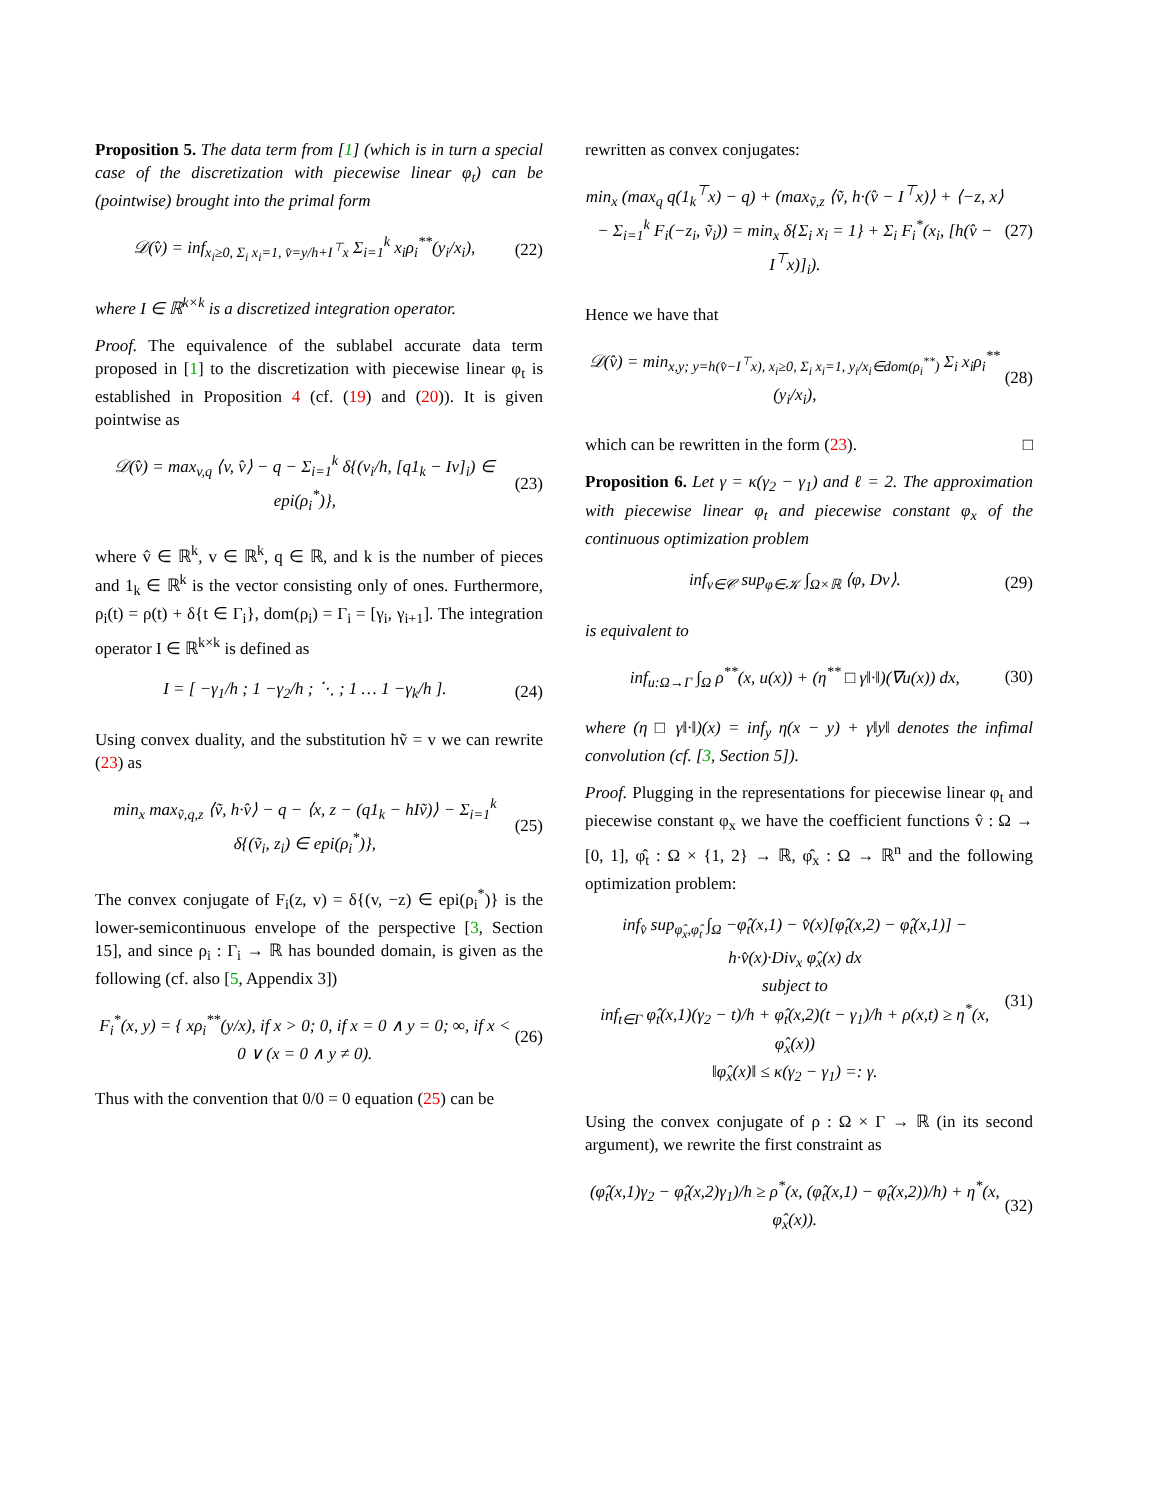Proposition 5. The data term from [1] (which is in turn a special case of the discretization with piecewise linear φ<sub>t</sub>) can be (pointwise) brought into the primal form
𝒟(v̂) = inf<sub>x<sub>i</sub>≥0, Σ<sub>i</sub> x<sub>i</sub>=1, v̂=y/h+I<sup>⊤</sup>x</sub> Σ<sub>i=1</sub><sup>k</sup> x<sub>i</sub>ρ<sub>i</sub><sup>**</sup>(y<sub>i</sub>/x<sub>i</sub>), (22)
where I ∈ ℝ<sup>k×k</sup> is a discretized integration operator.
Proof. The equivalence of the sublabel accurate data term proposed in [1] to the discretization with piecewise linear φ<sub>t</sub> is established in Proposition 4 (cf. (19) and (20)). It is given pointwise as
𝒟(v̂) = max<sub>v,q</sub> ⟨v, v̂⟩ − q − Σ<sub>i=1</sub><sup>k</sup> δ{(v<sub>i</sub>/h, [q1<sub>k</sub> − Iv]<sub>i</sub>) ∈ epi(ρ<sub>i</sub><sup>*</sup>)}, (23)
where v̂ ∈ ℝ<sup>k</sup>, v ∈ ℝ<sup>k</sup>, q ∈ ℝ, and k is the number of pieces and 1<sub>k</sub> ∈ ℝ<sup>k</sup> is the vector consisting only of ones. Furthermore, ρ<sub>i</sub>(t) = ρ(t) + δ{t ∈ Γ<sub>i</sub>}, dom(ρ<sub>i</sub>) = Γ<sub>i</sub> = [γ<sub>i</sub>, γ<sub>i+1</sub>]. The integration operator I ∈ ℝ<sup>k×k</sup> is defined as
I = [ −γ<sub>1</sub>/h ; 1 −γ<sub>2</sub>/h ; ⋱ ; 1 … 1 −γ<sub>k</sub>/h ]. (24)
Using convex duality, and the substitution hṽ = v we can rewrite (23) as
min<sub>x</sub> max<sub>ṽ,q,z</sub> ⟨ṽ, h·v̂⟩ − q − ⟨x, z − (q1<sub>k</sub> − hIṽ)⟩ − Σ<sub>i=1</sub><sup>k</sup> δ{(ṽ<sub>i</sub>, z<sub>i</sub>) ∈ epi(ρ<sub>i</sub><sup>*</sup>)}, (25)
The convex conjugate of F<sub>i</sub>(z, v) = δ{(v, −z) ∈ epi(ρ<sub>i</sub><sup>*</sup>)} is the lower-semicontinuous envelope of the perspective [3, Section 15], and since ρ<sub>i</sub> : Γ<sub>i</sub> → ℝ has bounded domain, is given as the following (cf. also [5, Appendix 3])
F<sub>i</sub><sup>*</sup>(x, y) = { xρ<sub>i</sub><sup>**</sup>(y/x), if x > 0; 0, if x = 0 ∧ y = 0; ∞, if x < 0 ∨ (x = 0 ∧ y ≠ 0). (26)
Thus with the convention that 0/0 = 0 equation (25) can be
rewritten as convex conjugates:
min<sub>x</sub> (max<sub>q</sub> q(1<sub>k</sub><sup>⊤</sup>x) − q) + (max<sub>ṽ,z</sub> ⟨ṽ, h·(v̂ − I<sup>⊤</sup>x)⟩ + ⟨−z, x⟩ − Σ<sub>i=1</sub><sup>k</sup> F<sub>i</sub>(−z<sub>i</sub>, ṽ<sub>i</sub>)) = min<sub>x</sub> δ{Σ<sub>i</sub> x<sub>i</sub> = 1} + Σ<sub>i</sub> F<sub>i</sub><sup>*</sup>(x<sub>i</sub>, [h(v̂ − I<sup>⊤</sup>x)]<sub>i</sub>). (27)
Hence we have that
𝒟(v̂) = min<sub>x,y; y=h(v̂−I<sup>⊤</sup>x), x<sub>i</sub>≥0, Σ<sub>i</sub> x<sub>i</sub>=1, y<sub>i</sub>/x<sub>i</sub>∈dom(ρ<sub>i</sub><sup>**</sup>)</sub> Σ<sub>i</sub> x<sub>i</sub>ρ<sub>i</sub><sup>**</sup>(y<sub>i</sub>/x<sub>i</sub>), (28)
which can be rewritten in the form (23). □
Proposition 6. Let γ = κ(γ<sub>2</sub> − γ<sub>1</sub>) and ℓ = 2. The approximation with piecewise linear φ<sub>t</sub> and piecewise constant φ<sub>x</sub> of the continuous optimization problem
inf<sub>v∈𝒞</sub> sup<sub>φ∈𝒦</sub> ∫<sub>Ω×ℝ</sub> ⟨φ, Dv⟩. (29)
is equivalent to
inf<sub>u:Ω→Γ</sub> ∫<sub>Ω</sub> ρ<sup>**</sup>(x, u(x)) + (η<sup>**</sup> □ γ‖·‖)(∇u(x)) dx, (30)
where (η □ γ‖·‖)(x) = inf<sub>y</sub> η(x − y) + γ‖y‖ denotes the infimal convolution (cf. [3, Section 5]).
Proof. Plugging in the representations for piecewise linear φ<sub>t</sub> and piecewise constant φ<sub>x</sub> we have the coefficient functions v̂ : Ω → [0, 1], φ̂<sub>t</sub> : Ω × {1, 2} → ℝ, φ̂<sub>x</sub> : Ω → ℝ<sup>n</sup> and the following optimization problem:
inf<sub>v̂</sub> sup<sub>φ̂<sub>x</sub>,φ̂<sub>t</sub></sub> ∫<sub>Ω</sub> −φ̂<sub>t</sub>(x,1) − v̂(x)[φ̂<sub>t</sub>(x,2) − φ̂<sub>t</sub>(x,1)] − h·v̂(x)·Div<sub>x</sub> φ̂<sub>x</sub>(x) dx
subject to
inf<sub>t∈Γ</sub> φ̂<sub>t</sub>(x,1)(γ<sub>2</sub> − t)/h + φ̂<sub>t</sub>(x,2)(t − γ<sub>1</sub>)/h + ρ(x,t) ≥ η<sup>*</sup>(x, φ̂<sub>x</sub>(x))
‖φ̂<sub>x</sub>(x)‖ ≤ κ(γ<sub>2</sub> − γ<sub>1</sub>) =: γ. (31)
Using the convex conjugate of ρ : Ω × Γ → ℝ (in its second argument), we rewrite the first constraint as
(φ̂<sub>t</sub>(x,1)γ<sub>2</sub> − φ̂<sub>t</sub>(x,2)γ<sub>1</sub>)/h ≥ ρ<sup>*</sup>(x, (φ̂<sub>t</sub>(x,1) − φ̂<sub>t</sub>(x,2))/h) + η<sup>*</sup>(x, φ̂<sub>x</sub>(x)). (32)